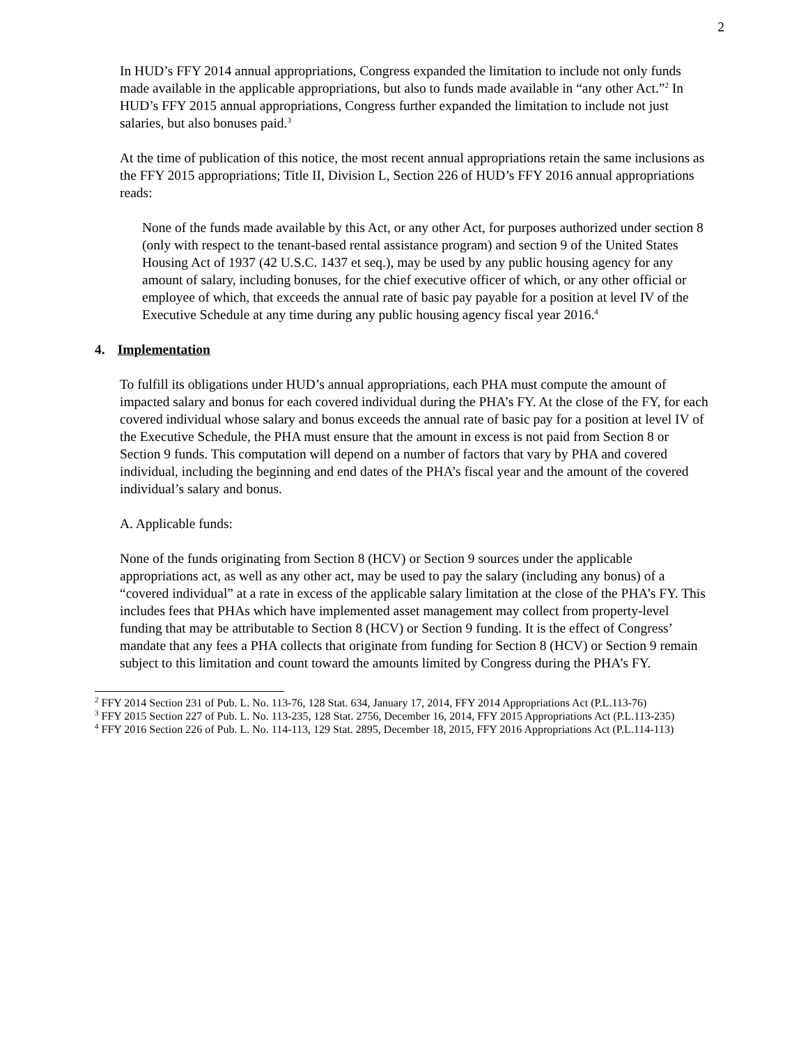2
In HUD’s FFY 2014 annual appropriations, Congress expanded the limitation to include not only funds made available in the applicable appropriations, but also to funds made available in “any other Act.”<sup>2</sup> In HUD’s FFY 2015 annual appropriations, Congress further expanded the limitation to include not just salaries, but also bonuses paid.<sup>3</sup>
At the time of publication of this notice, the most recent annual appropriations retain the same inclusions as the FFY 2015 appropriations; Title II, Division L, Section 226 of HUD’s FFY 2016 annual appropriations reads:
None of the funds made available by this Act, or any other Act, for purposes authorized under section 8 (only with respect to the tenant-based rental assistance program) and section 9 of the United States Housing Act of 1937 (42 U.S.C. 1437 et seq.), may be used by any public housing agency for any amount of salary, including bonuses, for the chief executive officer of which, or any other official or employee of which, that exceeds the annual rate of basic pay payable for a position at level IV of the Executive Schedule at any time during any public housing agency fiscal year 2016.<sup>4</sup>
4. Implementation
To fulfill its obligations under HUD’s annual appropriations, each PHA must compute the amount of impacted salary and bonus for each covered individual during the PHA’s FY. At the close of the FY, for each covered individual whose salary and bonus exceeds the annual rate of basic pay for a position at level IV of the Executive Schedule, the PHA must ensure that the amount in excess is not paid from Section 8 or Section 9 funds. This computation will depend on a number of factors that vary by PHA and covered individual, including the beginning and end dates of the PHA’s fiscal year and the amount of the covered individual’s salary and bonus.
A. Applicable funds:
None of the funds originating from Section 8 (HCV) or Section 9 sources under the applicable appropriations act, as well as any other act, may be used to pay the salary (including any bonus) of a “covered individual” at a rate in excess of the applicable salary limitation at the close of the PHA’s FY. This includes fees that PHAs which have implemented asset management may collect from property-level funding that may be attributable to Section 8 (HCV) or Section 9 funding. It is the effect of Congress’ mandate that any fees a PHA collects that originate from funding for Section 8 (HCV) or Section 9 remain subject to this limitation and count toward the amounts limited by Congress during the PHA’s FY.
<sup>2</sup> FFY 2014 Section 231 of Pub. L. No. 113-76, 128 Stat. 634, January 17, 2014, FFY 2014 Appropriations Act (P.L.113-76)
<sup>3</sup> FFY 2015 Section 227 of Pub. L. No. 113-235, 128 Stat. 2756, December 16, 2014, FFY 2015 Appropriations Act (P.L.113-235)
<sup>4</sup> FFY 2016 Section 226 of Pub. L. No. 114-113, 129 Stat. 2895, December 18, 2015, FFY 2016 Appropriations Act (P.L.114-113)